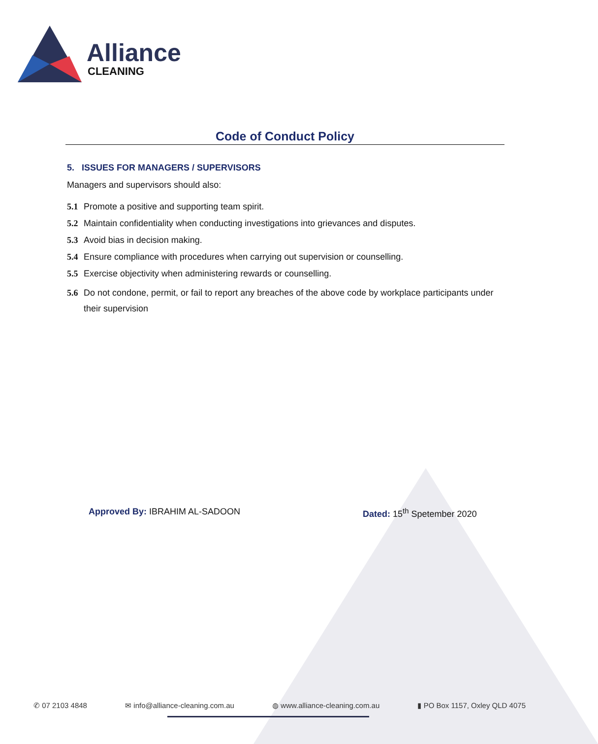Alliance
CLEANING
Code of Conduct Policy
5. ISSUES FOR MANAGERS / SUPERVISORS
Managers and supervisors should also:
5.1 Promote a positive and supporting team spirit.
5.2 Maintain confidentiality when conducting investigations into grievances and disputes.
5.3 Avoid bias in decision making.
5.4 Ensure compliance with procedures when carrying out supervision or counselling.
5.5 Exercise objectivity when administering rewards or counselling.
5.6 Do not condone, permit, or fail to report any breaches of the above code by workplace participants under their supervision
Approved By: IBRAHIM AL-SADOON Dated: 15<sup>th</sup> Spetember 2020
✆ 07 2103 4848 ✉ info@alliance-cleaning.com.au ◍ www.alliance-cleaning.com.au ▮ PO Box 1157, Oxley QLD 4075